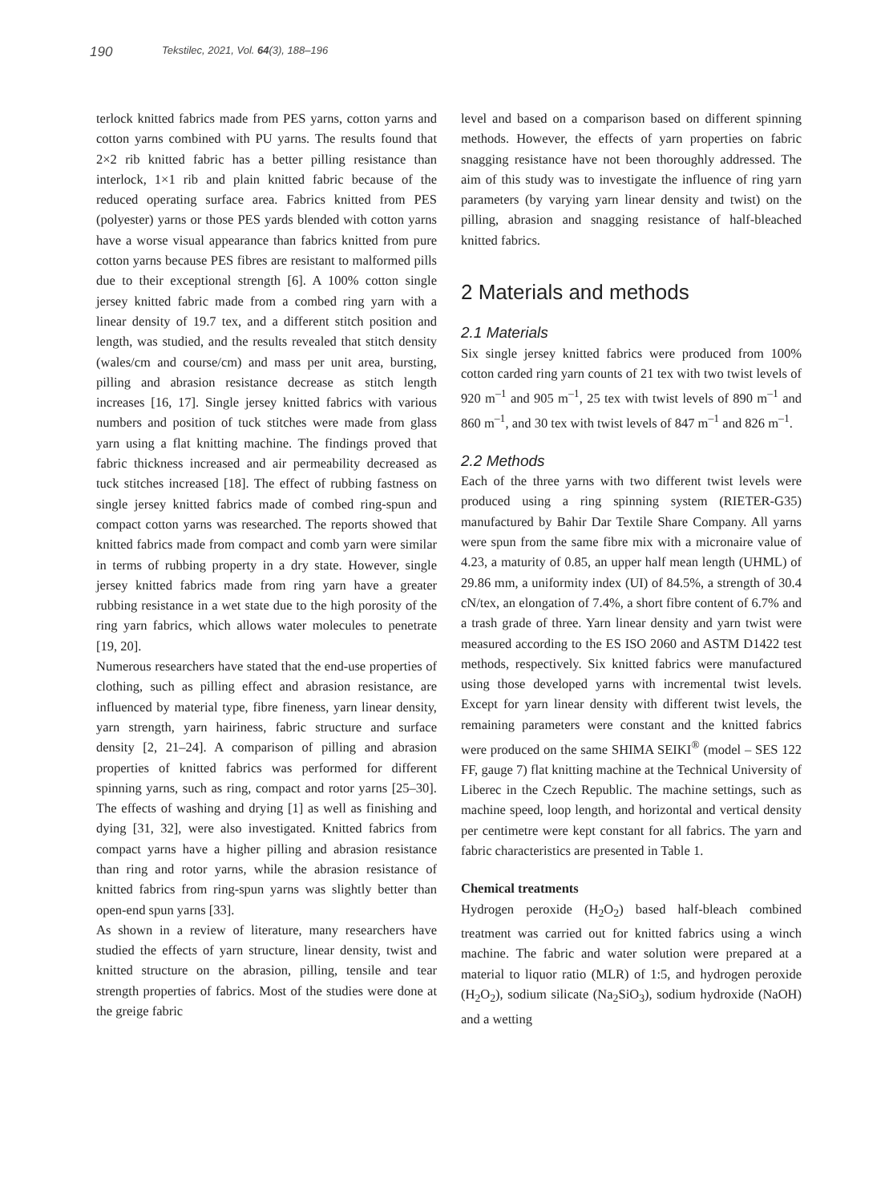190 Tekstilec, 2021, Vol. 64(3), 188–196
terlock knitted fabrics made from PES yarns, cotton yarns and cotton yarns combined with PU yarns. The results found that 2×2 rib knitted fabric has a better pilling resistance than interlock, 1×1 rib and plain knitted fabric because of the reduced operating surface area. Fabrics knitted from PES (polyester) yarns or those PES yards blended with cotton yarns have a worse visual appearance than fabrics knitted from pure cotton yarns because PES fibres are resistant to malformed pills due to their exceptional strength [6]. A 100% cotton single jersey knitted fabric made from a combed ring yarn with a linear density of 19.7 tex, and a different stitch position and length, was studied, and the results revealed that stitch density (wales/cm and course/cm) and mass per unit area, bursting, pilling and abrasion resistance decrease as stitch length increases [16, 17]. Single jersey knitted fabrics with various numbers and position of tuck stitches were made from glass yarn using a flat knitting machine. The findings proved that fabric thickness increased and air permeability decreased as tuck stitches increased [18]. The effect of rubbing fastness on single jersey knitted fabrics made of combed ring-spun and compact cotton yarns was researched. The reports showed that knitted fabrics made from compact and comb yarn were similar in terms of rubbing property in a dry state. However, single jersey knitted fabrics made from ring yarn have a greater rubbing resistance in a wet state due to the high porosity of the ring yarn fabrics, which allows water molecules to penetrate [19, 20].
Numerous researchers have stated that the end-use properties of clothing, such as pilling effect and abrasion resistance, are influenced by material type, fibre fineness, yarn linear density, yarn strength, yarn hairiness, fabric structure and surface density [2, 21–24]. A comparison of pilling and abrasion properties of knitted fabrics was performed for different spinning yarns, such as ring, compact and rotor yarns [25–30]. The effects of washing and drying [1] as well as finishing and dying [31, 32], were also investigated. Knitted fabrics from compact yarns have a higher pilling and abrasion resistance than ring and rotor yarns, while the abrasion resistance of knitted fabrics from ring-spun yarns was slightly better than open-end spun yarns [33].
As shown in a review of literature, many researchers have studied the effects of yarn structure, linear density, twist and knitted structure on the abrasion, pilling, tensile and tear strength properties of fabrics. Most of the studies were done at the greige fabric
level and based on a comparison based on different spinning methods. However, the effects of yarn properties on fabric snagging resistance have not been thoroughly addressed. The aim of this study was to investigate the influence of ring yarn parameters (by varying yarn linear density and twist) on the pilling, abrasion and snagging resistance of half-bleached knitted fabrics.
2 Materials and methods
2.1 Materials
Six single jersey knitted fabrics were produced from 100% cotton carded ring yarn counts of 21 tex with two twist levels of 920 m<sup>–1</sup> and 905 m<sup>–1</sup>, 25 tex with twist levels of 890 m<sup>–1</sup> and 860 m<sup>–1</sup>, and 30 tex with twist levels of 847 m<sup>–1</sup> and 826 m<sup>–1</sup>.
2.2 Methods
Each of the three yarns with two different twist levels were produced using a ring spinning system (RIETER-G35) manufactured by Bahir Dar Textile Share Company. All yarns were spun from the same fibre mix with a micronaire value of 4.23, a maturity of 0.85, an upper half mean length (UHML) of 29.86 mm, a uniformity index (UI) of 84.5%, a strength of 30.4 cN/tex, an elongation of 7.4%, a short fibre content of 6.7% and a trash grade of three. Yarn linear density and yarn twist were measured according to the ES ISO 2060 and ASTM D1422 test methods, respectively. Six knitted fabrics were manufactured using those developed yarns with incremental twist levels. Except for yarn linear density with different twist levels, the remaining parameters were constant and the knitted fabrics were produced on the same SHIMA SEIKI<sup>®</sup> (model – SES 122 FF, gauge 7) flat knitting machine at the Technical University of Liberec in the Czech Republic. The machine settings, such as machine speed, loop length, and horizontal and vertical density per centimetre were kept constant for all fabrics. The yarn and fabric characteristics are presented in Table 1.
Chemical treatments
Hydrogen peroxide (H<sub>2</sub>O<sub>2</sub>) based half-bleach combined treatment was carried out for knitted fabrics using a winch machine. The fabric and water solution were prepared at a material to liquor ratio (MLR) of 1:5, and hydrogen peroxide (H<sub>2</sub>O<sub>2</sub>), sodium silicate (Na<sub>2</sub>SiO<sub>3</sub>), sodium hydroxide (NaOH) and a wetting